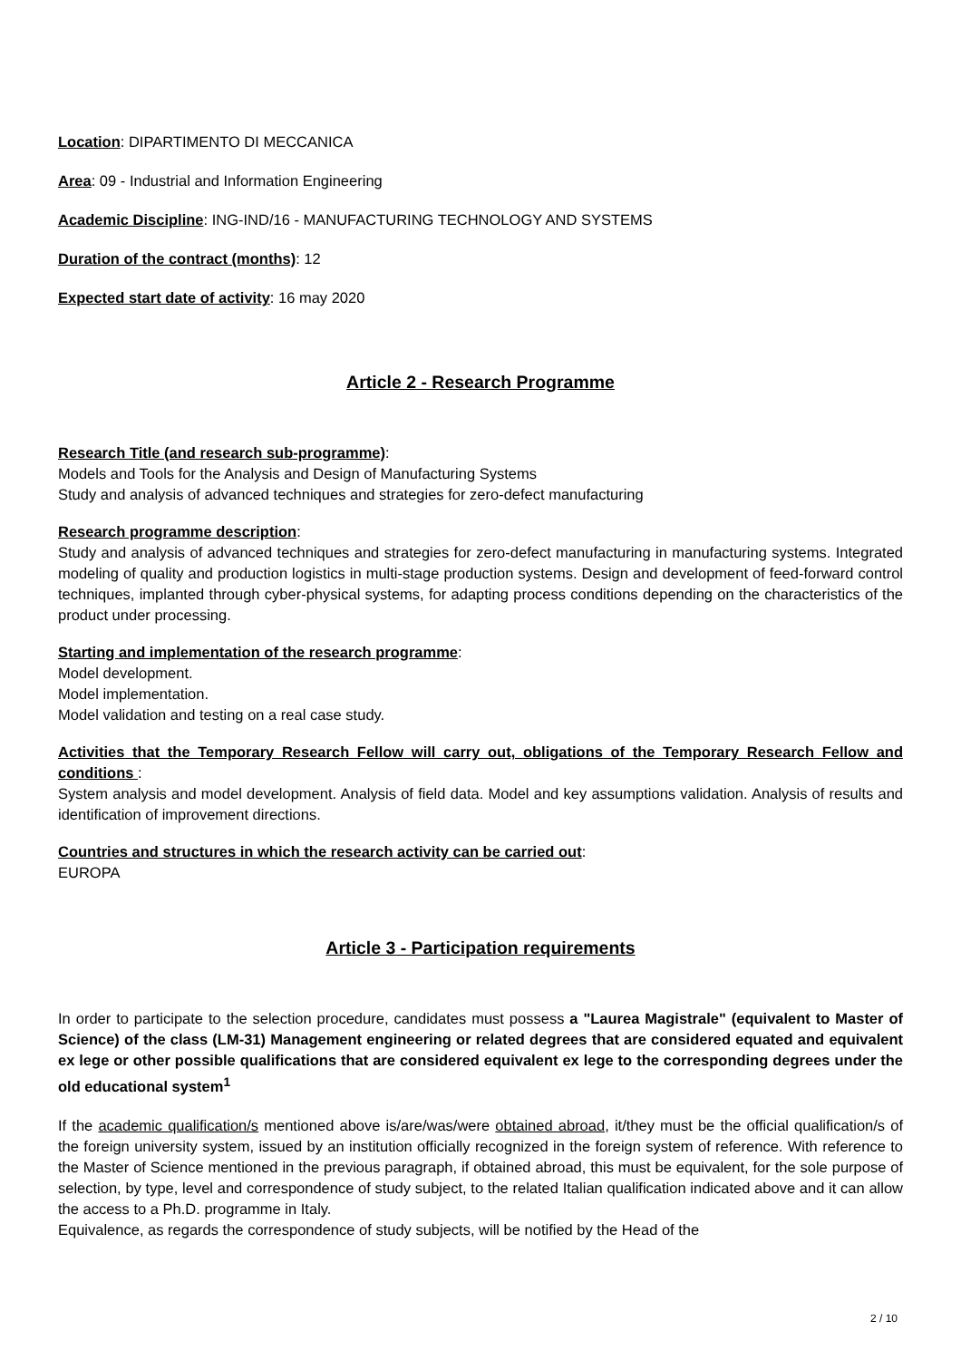Location: DIPARTIMENTO DI MECCANICA
Area: 09 - Industrial and Information Engineering
Academic Discipline: ING-IND/16 - MANUFACTURING TECHNOLOGY AND SYSTEMS
Duration of the contract (months): 12
Expected start date of activity: 16 may 2020
Article 2 - Research Programme
Research Title (and research sub-programme):
Models and Tools for the Analysis and Design of Manufacturing Systems
Study and analysis of advanced techniques and strategies for zero-defect manufacturing
Research programme description:
Study and analysis of advanced techniques and strategies for zero-defect manufacturing in manufacturing systems. Integrated modeling of quality and production logistics in multi-stage production systems. Design and development of feed-forward control techniques, implanted through cyber-physical systems, for adapting process conditions depending on the characteristics of the product under processing.
Starting and implementation of the research programme:
Model development.
Model implementation.
Model validation and testing on a real case study.
Activities that the Temporary Research Fellow will carry out, obligations of the Temporary Research Fellow and conditions :
System analysis and model development. Analysis of field data. Model and key assumptions validation. Analysis of results and identification of improvement directions.
Countries and structures in which the research activity can be carried out:
EUROPA
Article 3 - Participation requirements
In order to participate to the selection procedure, candidates must possess a "Laurea Magistrale" (equivalent to Master of Science) of the class (LM-31) Management engineering or related degrees that are considered equated and equivalent ex lege or other possible qualifications that are considered equivalent ex lege to the corresponding degrees under the old educational system<sup>1</sup>
If the academic qualification/s mentioned above is/are/was/were obtained abroad, it/they must be the official qualification/s of the foreign university system, issued by an institution officially recognized in the foreign system of reference. With reference to the Master of Science mentioned in the previous paragraph, if obtained abroad, this must be equivalent, for the sole purpose of selection, by type, level and correspondence of study subject, to the related Italian qualification indicated above and it can allow the access to a Ph.D. programme in Italy.
Equivalence, as regards the correspondence of study subjects, will be notified by the Head of the
2 / 10